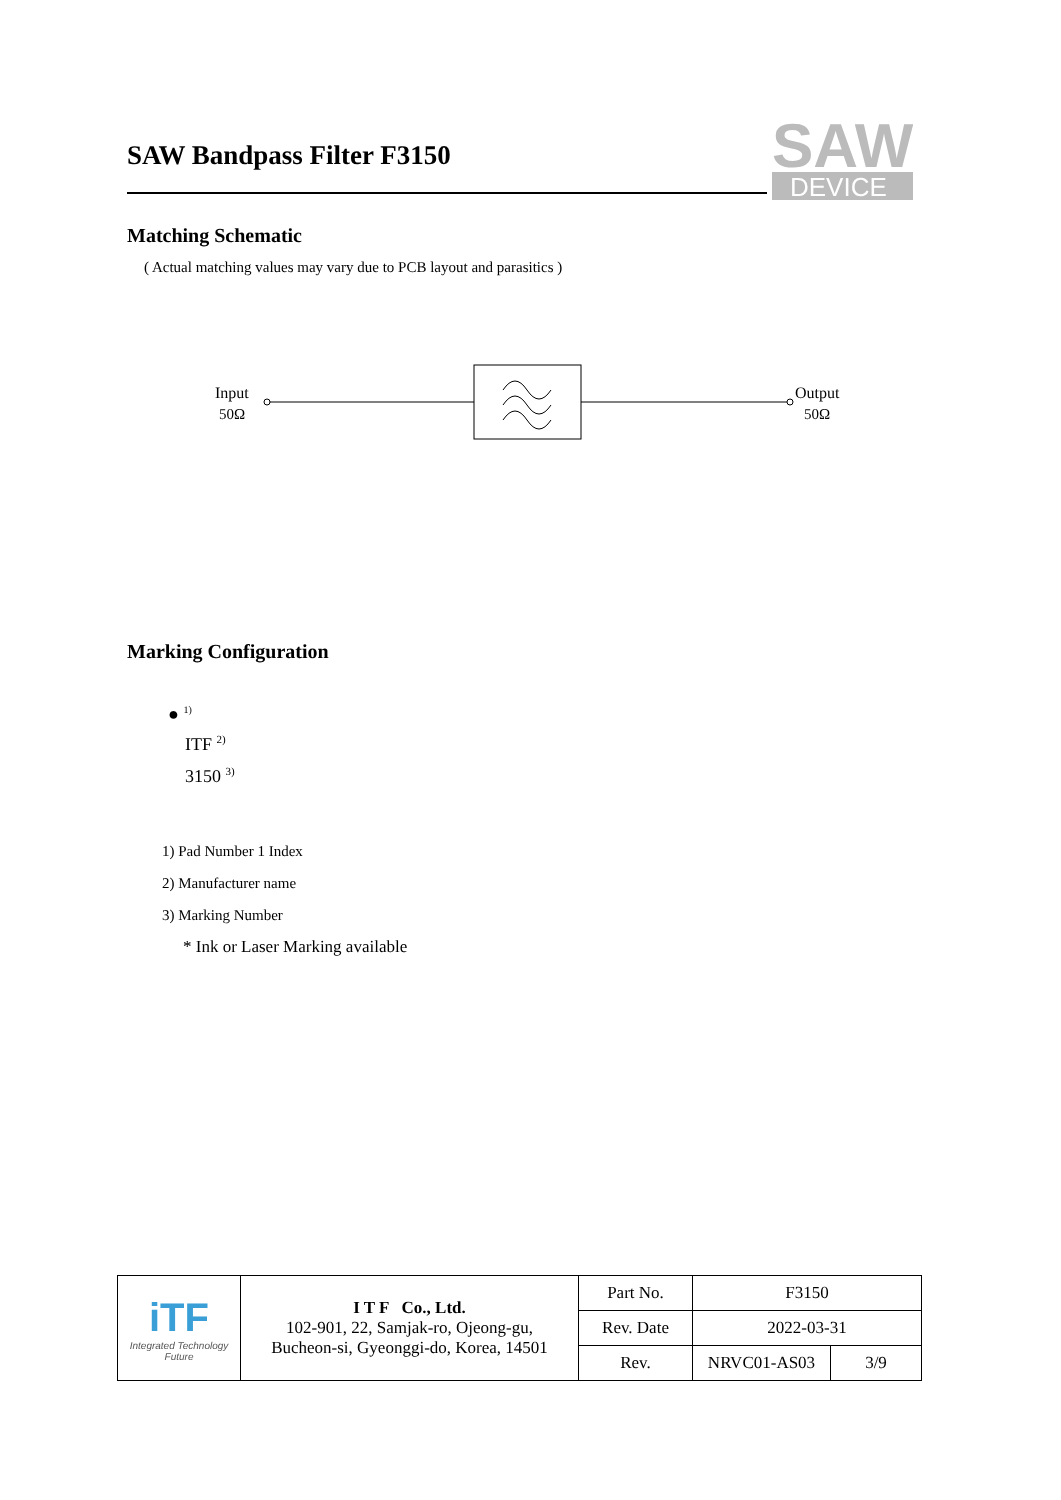SAW Bandpass Filter F3150
SAW
DEVICE
Matching Schematic
( Actual matching values may vary due to PCB layout and parasitics )
Input
50Ω
Output
50Ω
Marking Configuration
● <sup>1)</sup>
ITF <sup>2)</sup>
3150 <sup>3)</sup>
1) Pad Number 1 Index
2) Manufacturer name
3) Marking Number
* Ink or Laser Marking available
| iTF Integrated Technology Future | I T F Co., Ltd. 102-901, 22, Samjak-ro, Ojeong-gu, Bucheon-si, Gyeonggi-do, Korea, 14501 | Part No. | F3150 | |
| | | Rev. Date | 2022-03-31 | |
| | | Rev. | NRVC01-AS03 | 3/9 |